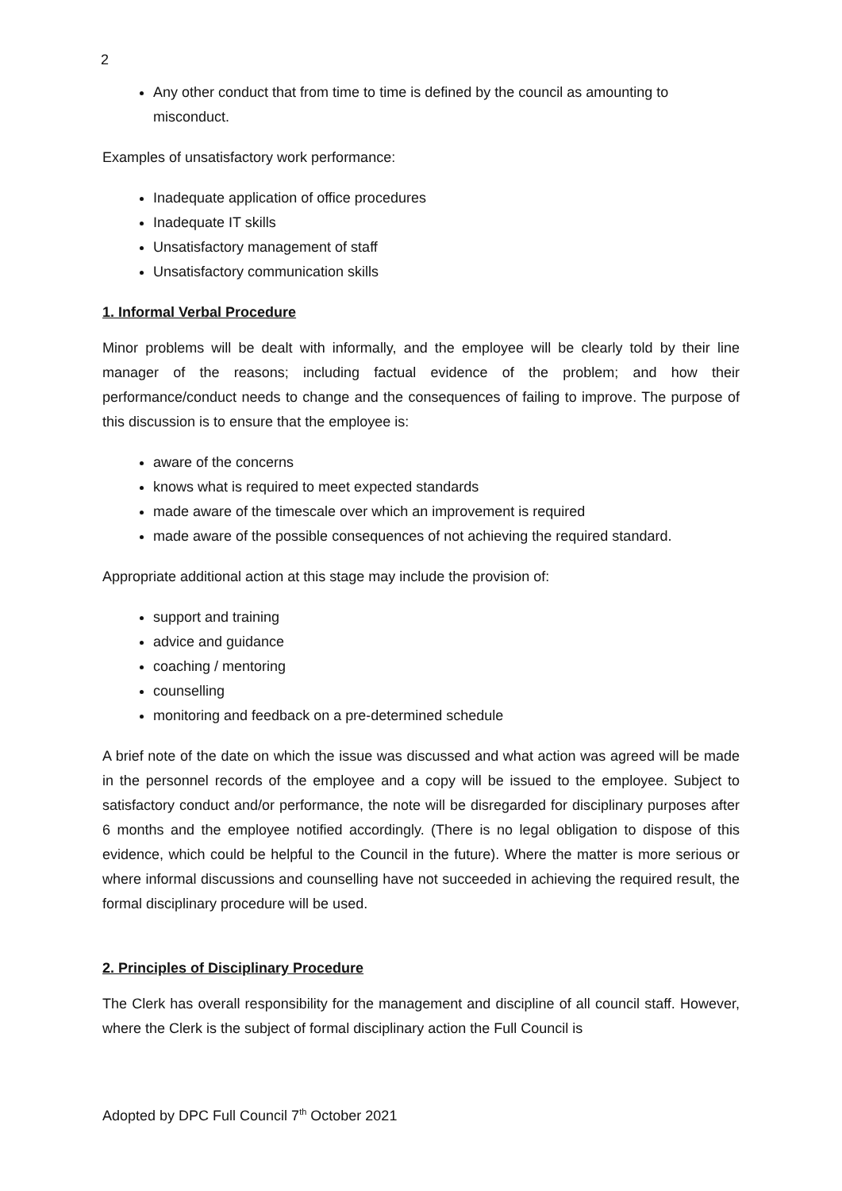2
Any other conduct that from time to time is defined by the council as amounting to misconduct.
Examples of unsatisfactory work performance:
Inadequate application of office procedures
Inadequate IT skills
Unsatisfactory management of staff
Unsatisfactory communication skills
1. Informal Verbal Procedure
Minor problems will be dealt with informally, and the employee will be clearly told by their line manager of the reasons; including factual evidence of the problem; and how their performance/conduct needs to change and the consequences of failing to improve. The purpose of this discussion is to ensure that the employee is:
aware of the concerns
knows what is required to meet expected standards
made aware of the timescale over which an improvement is required
made aware of the possible consequences of not achieving the required standard.
Appropriate additional action at this stage may include the provision of:
support and training
advice and guidance
coaching / mentoring
counselling
monitoring and feedback on a pre-determined schedule
A brief note of the date on which the issue was discussed and what action was agreed will be made in the personnel records of the employee and a copy will be issued to the employee. Subject to satisfactory conduct and/or performance, the note will be disregarded for disciplinary purposes after 6 months and the employee notified accordingly. (There is no legal obligation to dispose of this evidence, which could be helpful to the Council in the future). Where the matter is more serious or where informal discussions and counselling have not succeeded in achieving the required result, the formal disciplinary procedure will be used.
2. Principles of Disciplinary Procedure
The Clerk has overall responsibility for the management and discipline of all council staff. However, where the Clerk is the subject of formal disciplinary action the Full Council is
Adopted by DPC Full Council 7<sup>th</sup> October 2021